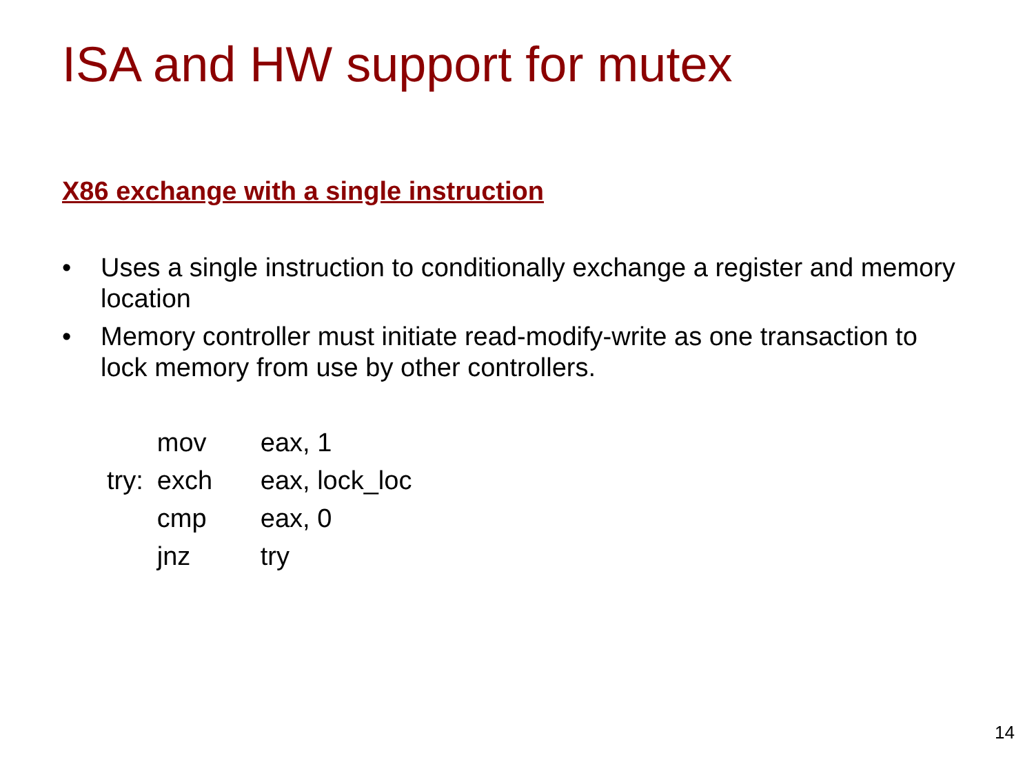ISA and HW support for mutex
X86 exchange with a single instruction
• Uses a single instruction to conditionally exchange a register and memory location
• Memory controller must initiate read-modify-write as one transaction to lock memory from use by other controllers.
| | mov | eax, 1 |
| try: | exch | eax, lock_loc |
| | cmp | eax, 0 |
| | jnz | try |
14